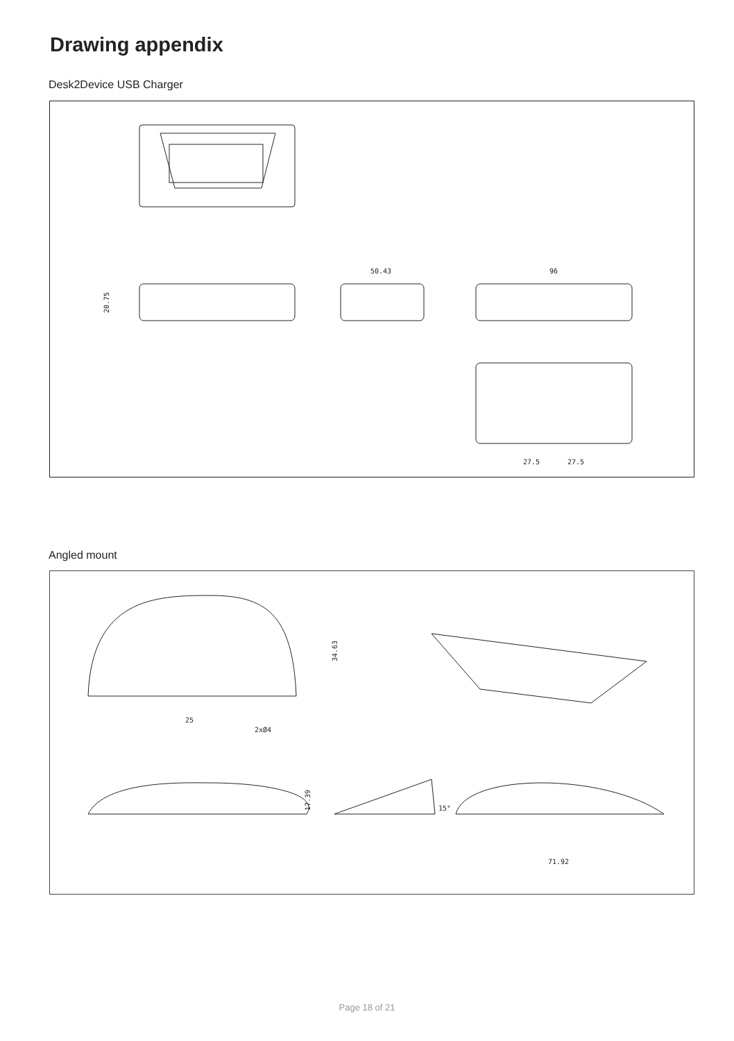Drawing appendix
Desk2Device USB Charger
50.43
96
20.75
27.5
27.5
Angled mount
25
2xØ4
34.63
17.39
15°
71.92
Page 18 of 21